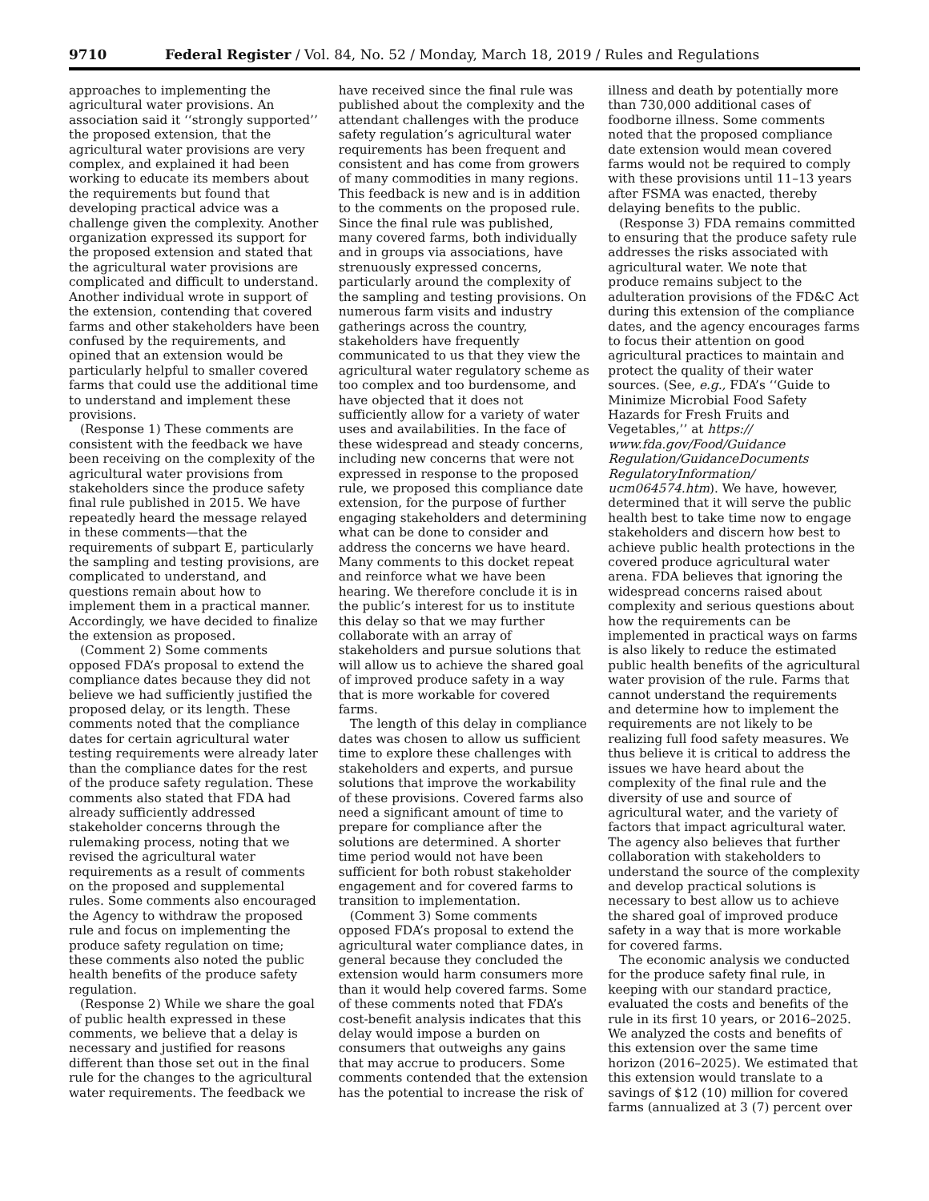9710 Federal Register / Vol. 84, No. 52 / Monday, March 18, 2019 / Rules and Regulations
approaches to implementing the agricultural water provisions. An association said it ‘‘strongly supported’’ the proposed extension, that the agricultural water provisions are very complex, and explained it had been working to educate its members about the requirements but found that developing practical advice was a challenge given the complexity. Another organization expressed its support for the proposed extension and stated that the agricultural water provisions are complicated and difficult to understand. Another individual wrote in support of the extension, contending that covered farms and other stakeholders have been confused by the requirements, and opined that an extension would be particularly helpful to smaller covered farms that could use the additional time to understand and implement these provisions.
(Response 1) These comments are consistent with the feedback we have been receiving on the complexity of the agricultural water provisions from stakeholders since the produce safety final rule published in 2015. We have repeatedly heard the message relayed in these comments—that the requirements of subpart E, particularly the sampling and testing provisions, are complicated to understand, and questions remain about how to implement them in a practical manner. Accordingly, we have decided to finalize the extension as proposed.
(Comment 2) Some comments opposed FDA’s proposal to extend the compliance dates because they did not believe we had sufficiently justified the proposed delay, or its length. These comments noted that the compliance dates for certain agricultural water testing requirements were already later than the compliance dates for the rest of the produce safety regulation. These comments also stated that FDA had already sufficiently addressed stakeholder concerns through the rulemaking process, noting that we revised the agricultural water requirements as a result of comments on the proposed and supplemental rules. Some comments also encouraged the Agency to withdraw the proposed rule and focus on implementing the produce safety regulation on time; these comments also noted the public health benefits of the produce safety regulation.
(Response 2) While we share the goal of public health expressed in these comments, we believe that a delay is necessary and justified for reasons different than those set out in the final rule for the changes to the agricultural water requirements. The feedback we
have received since the final rule was published about the complexity and the attendant challenges with the produce safety regulation’s agricultural water requirements has been frequent and consistent and has come from growers of many commodities in many regions. This feedback is new and is in addition to the comments on the proposed rule. Since the final rule was published, many covered farms, both individually and in groups via associations, have strenuously expressed concerns, particularly around the complexity of the sampling and testing provisions. On numerous farm visits and industry gatherings across the country, stakeholders have frequently communicated to us that they view the agricultural water regulatory scheme as too complex and too burdensome, and have objected that it does not sufficiently allow for a variety of water uses and availabilities. In the face of these widespread and steady concerns, including new concerns that were not expressed in response to the proposed rule, we proposed this compliance date extension, for the purpose of further engaging stakeholders and determining what can be done to consider and address the concerns we have heard. Many comments to this docket repeat and reinforce what we have been hearing. We therefore conclude it is in the public’s interest for us to institute this delay so that we may further collaborate with an array of stakeholders and pursue solutions that will allow us to achieve the shared goal of improved produce safety in a way that is more workable for covered farms.
The length of this delay in compliance dates was chosen to allow us sufficient time to explore these challenges with stakeholders and experts, and pursue solutions that improve the workability of these provisions. Covered farms also need a significant amount of time to prepare for compliance after the solutions are determined. A shorter time period would not have been sufficient for both robust stakeholder engagement and for covered farms to transition to implementation.
(Comment 3) Some comments opposed FDA’s proposal to extend the agricultural water compliance dates, in general because they concluded the extension would harm consumers more than it would help covered farms. Some of these comments noted that FDA’s cost-benefit analysis indicates that this delay would impose a burden on consumers that outweighs any gains that may accrue to producers. Some comments contended that the extension has the potential to increase the risk of
illness and death by potentially more than 730,000 additional cases of foodborne illness. Some comments noted that the proposed compliance date extension would mean covered farms would not be required to comply with these provisions until 11–13 years after FSMA was enacted, thereby delaying benefits to the public.
(Response 3) FDA remains committed to ensuring that the produce safety rule addresses the risks associated with agricultural water. We note that produce remains subject to the adulteration provisions of the FD&C Act during this extension of the compliance dates, and the agency encourages farms to focus their attention on good agricultural practices to maintain and protect the quality of their water sources. (See, e.g., FDA’s ‘‘Guide to Minimize Microbial Food Safety Hazards for Fresh Fruits and Vegetables,’’ at https:// www.fda.gov/Food/Guidance Regulation/GuidanceDocuments RegulatoryInformation/ ucm064574.htm). We have, however, determined that it will serve the public health best to take time now to engage stakeholders and discern how best to achieve public health protections in the covered produce agricultural water arena. FDA believes that ignoring the widespread concerns raised about complexity and serious questions about how the requirements can be implemented in practical ways on farms is also likely to reduce the estimated public health benefits of the agricultural water provision of the rule. Farms that cannot understand the requirements and determine how to implement the requirements are not likely to be realizing full food safety measures. We thus believe it is critical to address the issues we have heard about the complexity of the final rule and the diversity of use and source of agricultural water, and the variety of factors that impact agricultural water. The agency also believes that further collaboration with stakeholders to understand the source of the complexity and develop practical solutions is necessary to best allow us to achieve the shared goal of improved produce safety in a way that is more workable for covered farms.
The economic analysis we conducted for the produce safety final rule, in keeping with our standard practice, evaluated the costs and benefits of the rule in its first 10 years, or 2016–2025. We analyzed the costs and benefits of this extension over the same time horizon (2016–2025). We estimated that this extension would translate to a savings of $12 (10) million for covered farms (annualized at 3 (7) percent over